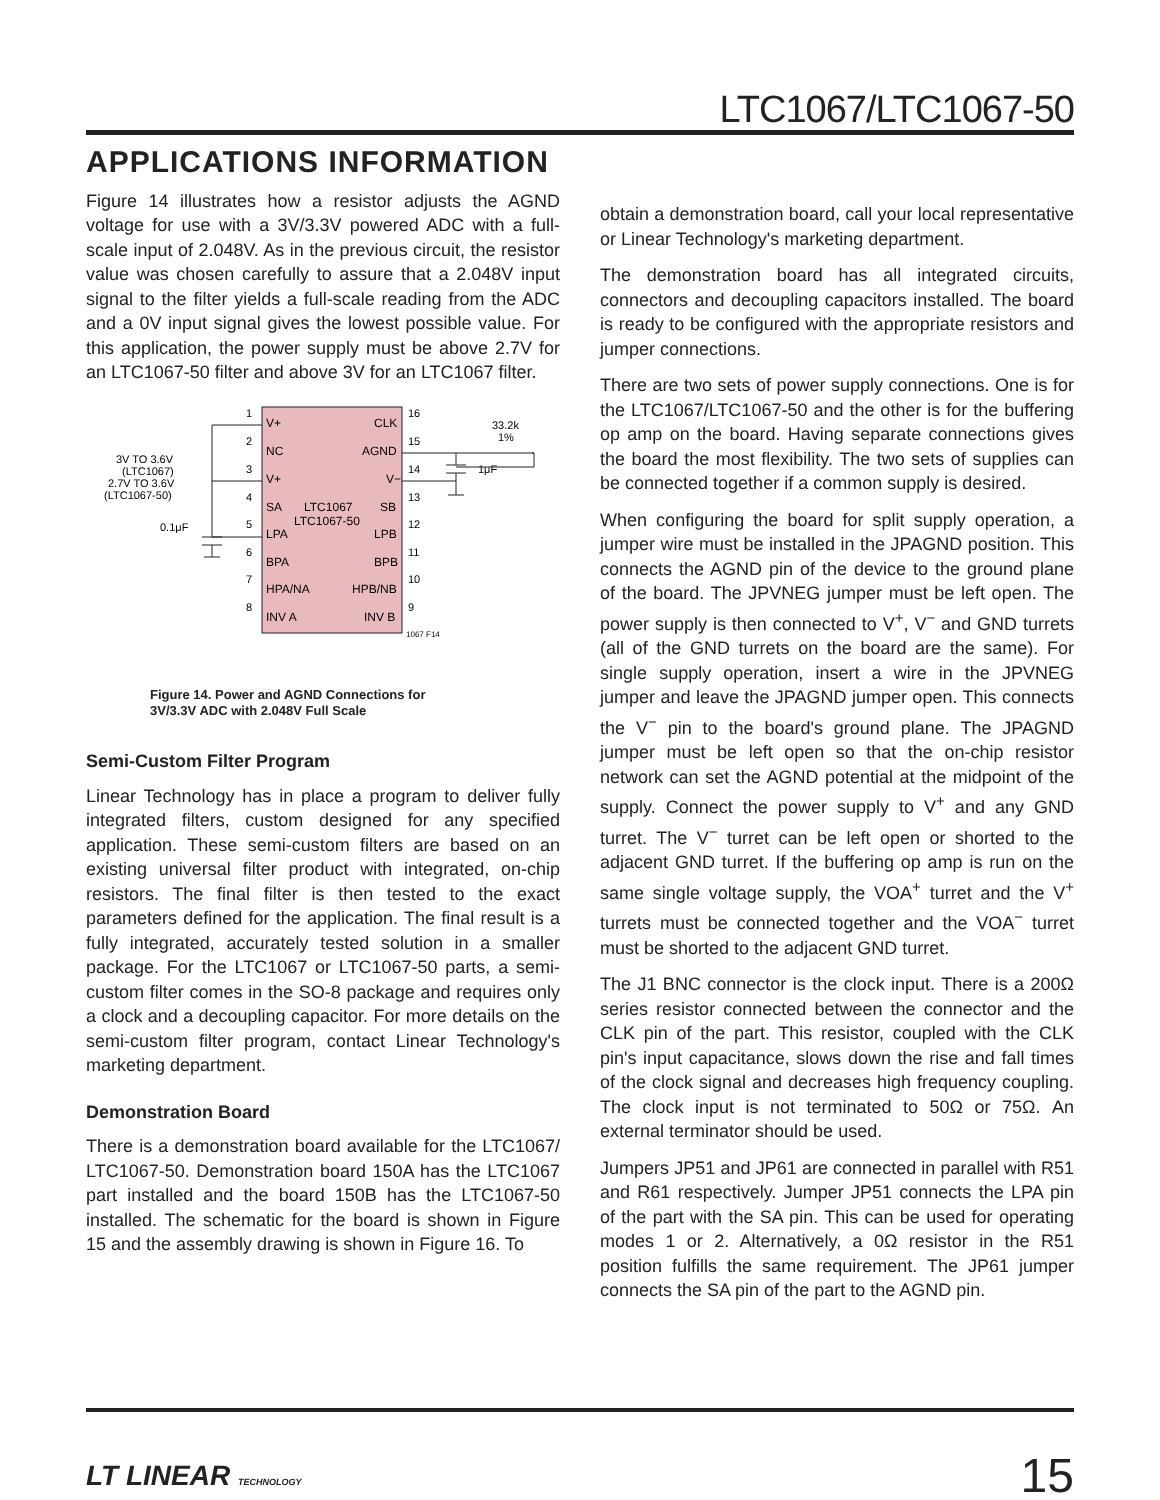LTC1067/LTC1067-50
APPLICATIONS INFORMATION
Figure 14 illustrates how a resistor adjusts the AGND voltage for use with a 3V/3.3V powered ADC with a full-scale input of 2.048V. As in the previous circuit, the resistor value was chosen carefully to assure that a 2.048V input signal to the filter yields a full-scale reading from the ADC and a 0V input signal gives the lowest possible value. For this application, the power supply must be above 2.7V for an LTC1067-50 filter and above 3V for an LTC1067 filter.
V+
NC
V+
SA
LPA
BPA
HPA/NA
INV A
CLK
AGND
V−
SB
LPB
BPB
HPB/NB
INV B
LTC1067
LTC1067-50
1
2
3
4
5
6
7
8
16
15
14
13
12
11
10
9
3V TO 3.6V
(LTC1067)
2.7V TO 3.6V
(LTC1067-50)
0.1μF
33.2k
1%
1μF
1067 F14
Figure 14. Power and AGND Connections for
3V/3.3V ADC with 2.048V Full Scale
Semi-Custom Filter Program
Linear Technology has in place a program to deliver fully integrated filters, custom designed for any specified application. These semi-custom filters are based on an existing universal filter product with integrated, on-chip resistors. The final filter is then tested to the exact parameters defined for the application. The final result is a fully integrated, accurately tested solution in a smaller package. For the LTC1067 or LTC1067-50 parts, a semi-custom filter comes in the SO-8 package and requires only a clock and a decoupling capacitor. For more details on the semi-custom filter program, contact Linear Technology's marketing department.
Demonstration Board
There is a demonstration board available for the LTC1067/ LTC1067-50. Demonstration board 150A has the LTC1067 part installed and the board 150B has the LTC1067-50 installed. The schematic for the board is shown in Figure 15 and the assembly drawing is shown in Figure 16. To
obtain a demonstration board, call your local representative or Linear Technology's marketing department.
The demonstration board has all integrated circuits, connectors and decoupling capacitors installed. The board is ready to be configured with the appropriate resistors and jumper connections.
There are two sets of power supply connections. One is for the LTC1067/LTC1067-50 and the other is for the buffering op amp on the board. Having separate connections gives the board the most flexibility. The two sets of supplies can be connected together if a common supply is desired.
When configuring the board for split supply operation, a jumper wire must be installed in the JPAGND position. This connects the AGND pin of the device to the ground plane of the board. The JPVNEG jumper must be left open. The power supply is then connected to V<sup>+</sup>, V<sup>−</sup> and GND turrets (all of the GND turrets on the board are the same). For single supply operation, insert a wire in the JPVNEG jumper and leave the JPAGND jumper open. This connects the V<sup>−</sup> pin to the board's ground plane. The JPAGND jumper must be left open so that the on-chip resistor network can set the AGND potential at the midpoint of the supply. Connect the power supply to V<sup>+</sup> and any GND turret. The V<sup>−</sup> turret can be left open or shorted to the adjacent GND turret. If the buffering op amp is run on the same single voltage supply, the VOA<sup>+</sup> turret and the V<sup>+</sup> turrets must be connected together and the VOA<sup>−</sup> turret must be shorted to the adjacent GND turret.
The J1 BNC connector is the clock input. There is a 200Ω series resistor connected between the connector and the CLK pin of the part. This resistor, coupled with the CLK pin's input capacitance, slows down the rise and fall times of the clock signal and decreases high frequency coupling. The clock input is not terminated to 50Ω or 75Ω. An external terminator should be used.
Jumpers JP51 and JP61 are connected in parallel with R51 and R61 respectively. Jumper JP51 connects the LPA pin of the part with the SA pin. This can be used for operating modes 1 or 2. Alternatively, a 0Ω resistor in the R51 position fulfills the same requirement. The JP61 jumper connects the SA pin of the part to the AGND pin.
LT LINEAR TECHNOLOGY 15